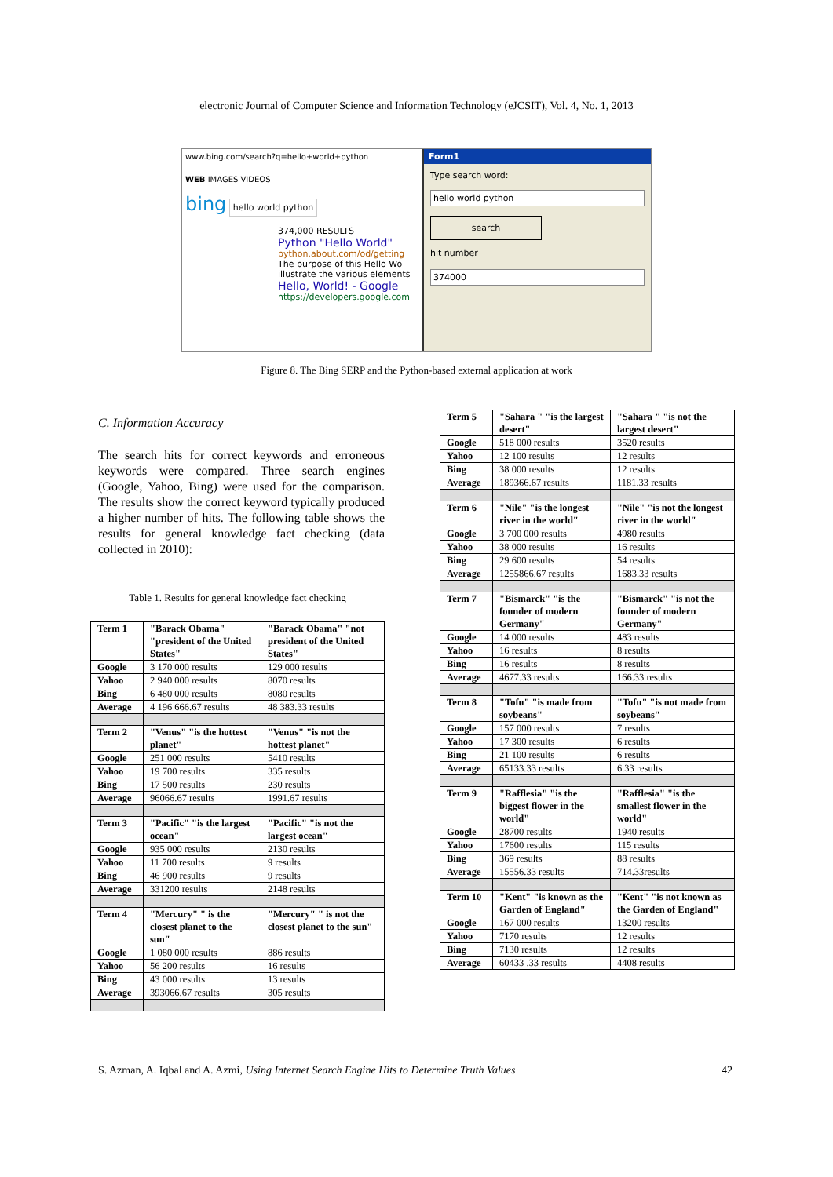electronic Journal of Computer Science and Information Technology (eJCSIT), Vol. 4, No. 1, 2013
www.bing.com/search?q=hello+world+python
WEB IMAGES VIDEOS
bing hello world python
374,000 RESULTS
Python "Hello World"
python.about.com/od/getting
The purpose of this Hello Wo
illustrate the various elements
Hello, World! - Google
https://developers.google.com
Form1
Type search word:
hello world python
search
hit number
374000
Figure 8. The Bing SERP and the Python-based external application at work
C. Information Accuracy
The search hits for correct keywords and erroneous keywords were compared. Three search engines (Google, Yahoo, Bing) were used for the comparison. The results show the correct keyword typically produced a higher number of hits. The following table shows the results for general knowledge fact checking (data collected in 2010):
Table 1. Results for general knowledge fact checking
| Term 1 | "Barack Obama" "president of the United States" | "Barack Obama" "not president of the United States" |
| Google | 3 170 000 results | 129 000 results |
| Yahoo | 2 940 000 results | 8070 results |
| Bing | 6 480 000 results | 8080 results |
| Average | 4 196 666.67 results | 48 383.33 results |
| Term 2 | "Venus" "is the hottest planet" | "Venus" "is not the hottest planet" |
| Google | 251 000 results | 5410 results |
| Yahoo | 19 700 results | 335 results |
| Bing | 17 500 results | 230 results |
| Average | 96066.67 results | 1991.67 results |
| Term 3 | "Pacific" "is the largest ocean" | "Pacific" "is not the largest ocean" |
| Google | 935 000 results | 2130 results |
| Yahoo | 11 700 results | 9 results |
| Bing | 46 900 results | 9 results |
| Average | 331200 results | 2148 results |
| Term 4 | "Mercury" " is the closest planet to the sun" | "Mercury" " is not the closest planet to the sun" |
| Google | 1 080 000 results | 886 results |
| Yahoo | 56 200 results | 16 results |
| Bing | 43 000 results | 13 results |
| Average | 393066.67 results | 305 results |
| Term 5 | "Sahara " "is the largest desert" | "Sahara " "is not the largest desert" |
| Google | 518 000 results | 3520 results |
| Yahoo | 12 100 results | 12 results |
| Bing | 38 000 results | 12 results |
| Average | 189366.67 results | 1181.33 results |
| Term 6 | "Nile" "is the longest river in the world" | "Nile" "is not the longest river in the world" |
| Google | 3 700 000 results | 4980 results |
| Yahoo | 38 000 results | 16 results |
| Bing | 29 600 results | 54 results |
| Average | 1255866.67 results | 1683.33 results |
| Term 7 | "Bismarck" "is the founder of modern Germany" | "Bismarck" "is not the founder of modern Germany" |
| Google | 14 000 results | 483 results |
| Yahoo | 16 results | 8 results |
| Bing | 16 results | 8 results |
| Average | 4677.33 results | 166.33 results |
| Term 8 | "Tofu" "is made from soybeans" | "Tofu" "is not made from soybeans" |
| Google | 157 000 results | 7 results |
| Yahoo | 17 300 results | 6 results |
| Bing | 21 100 results | 6 results |
| Average | 65133.33 results | 6.33 results |
| Term 9 | "Rafflesia" "is the biggest flower in the world" | "Rafflesia" "is the smallest flower in the world" |
| Google | 28700 results | 1940 results |
| Yahoo | 17600 results | 115 results |
| Bing | 369 results | 88 results |
| Average | 15556.33 results | 714.33results |
| Term 10 | "Kent" "is known as the Garden of England" | "Kent" "is not known as the Garden of England" |
| Google | 167 000 results | 13200 results |
| Yahoo | 7170 results | 12 results |
| Bing | 7130 results | 12 results |
| Average | 60433 .33 results | 4408 results |
S. Azman, A. Iqbal and A. Azmi, Using Internet Search Engine Hits to Determine Truth Values 42